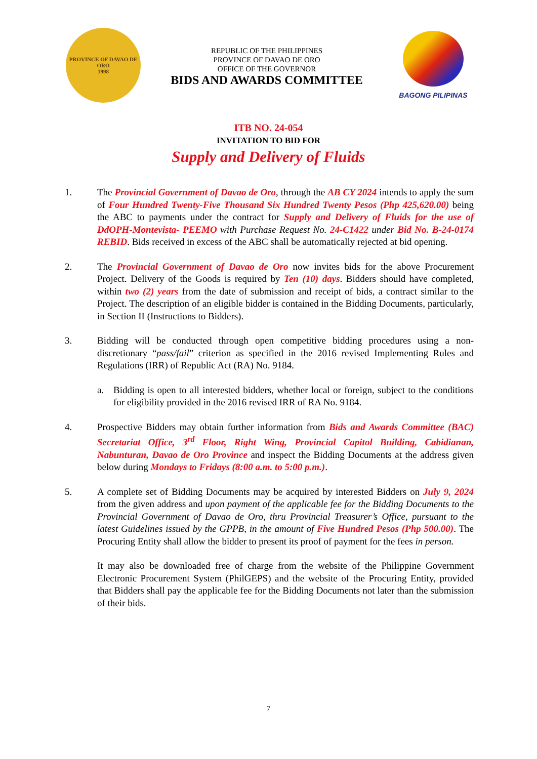PROVINCE OF DAVAO DE ORO
1998
REPUBLIC OF THE PHILIPPINES
PROVINCE OF DAVAO DE ORO
OFFICE OF THE GOVERNOR
BIDS AND AWARDS COMMITTEE
BAGONG PILIPINAS
ITB NO. 24-054
INVITATION TO BID FOR
Supply and Delivery of Fluids
1. The Provincial Government of Davao de Oro, through the AB CY 2024 intends to apply the sum of Four Hundred Twenty-Five Thousand Six Hundred Twenty Pesos (Php 425,620.00) being the ABC to payments under the contract for Supply and Delivery of Fluids for the use of DdOPH-Montevista- PEEMO with Purchase Request No. 24-C1422 under Bid No. B-24-0174 REBID. Bids received in excess of the ABC shall be automatically rejected at bid opening.
2. The Provincial Government of Davao de Oro now invites bids for the above Procurement Project. Delivery of the Goods is required by Ten (10) days. Bidders should have completed, within two (2) years from the date of submission and receipt of bids, a contract similar to the Project. The description of an eligible bidder is contained in the Bidding Documents, particularly, in Section II (Instructions to Bidders).
3. Bidding will be conducted through open competitive bidding procedures using a non-discretionary “pass/fail” criterion as specified in the 2016 revised Implementing Rules and Regulations (IRR) of Republic Act (RA) No. 9184.
a. Bidding is open to all interested bidders, whether local or foreign, subject to the conditions for eligibility provided in the 2016 revised IRR of RA No. 9184.
4. Prospective Bidders may obtain further information from Bids and Awards Committee (BAC) Secretariat Office, 3<sup>rd</sup> Floor, Right Wing, Provincial Capitol Building, Cabidianan, Nabunturan, Davao de Oro Province and inspect the Bidding Documents at the address given below during Mondays to Fridays (8:00 a.m. to 5:00 p.m.).
5. A complete set of Bidding Documents may be acquired by interested Bidders on July 9, 2024 from the given address and upon payment of the applicable fee for the Bidding Documents to the Provincial Government of Davao de Oro, thru Provincial Treasurer’s Office, pursuant to the latest Guidelines issued by the GPPB, in the amount of Five Hundred Pesos (Php 500.00). The Procuring Entity shall allow the bidder to present its proof of payment for the fees in person.
It may also be downloaded free of charge from the website of the Philippine Government Electronic Procurement System (PhilGEPS) and the website of the Procuring Entity, provided that Bidders shall pay the applicable fee for the Bidding Documents not later than the submission of their bids.
7